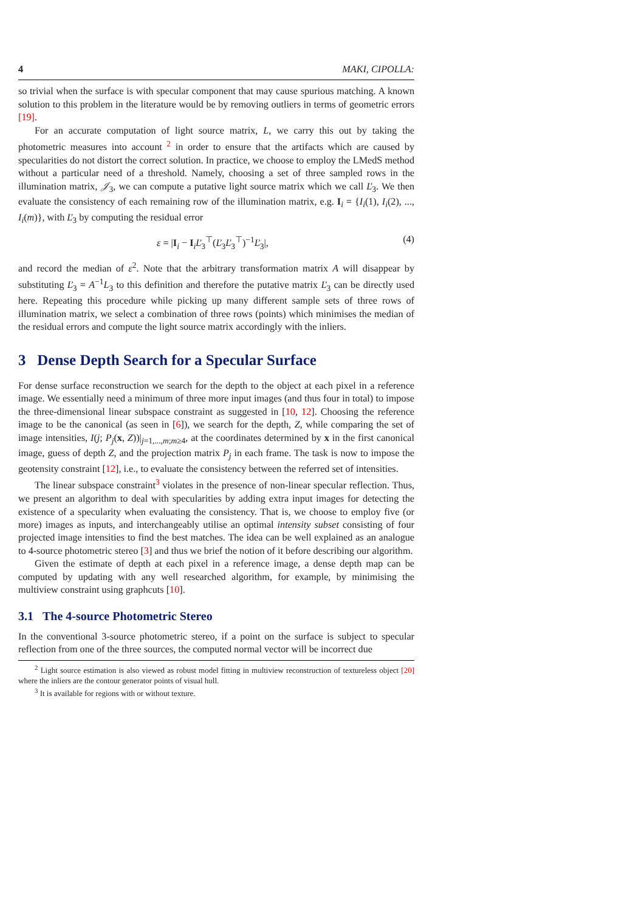4 MAKI, CIPOLLA:
so trivial when the surface is with specular component that may cause spurious matching. A known solution to this problem in the literature would be by removing outliers in terms of geometric errors [19].
For an accurate computation of light source matrix, L, we carry this out by taking the photometric measures into account <sup>2</sup> in order to ensure that the artifacts which are caused by specularities do not distort the correct solution. In practice, we choose to employ the LMedS method without a particular need of a threshold. Namely, choosing a set of three sampled rows in the illumination matrix, 𝒥<sub>3</sub>, we can compute a putative light source matrix which we call Ľ<sub>3</sub>. We then evaluate the consistency of each remaining row of the illumination matrix, e.g. I<sub>i</sub> = {I<sub>i</sub>(1), I<sub>i</sub>(2), ..., I<sub>i</sub>(m)}, with Ľ<sub>3</sub> by computing the residual error
ε = |I<sub>i</sub> − I<sub>i</sub>Ľ<sub>3</sub><sup>⊤</sup>(Ľ<sub>3</sub>Ľ<sub>3</sub><sup>⊤</sup>)<sup>−1</sup>Ľ<sub>3</sub>|, (4)
and record the median of ε<sup>2</sup>. Note that the arbitrary transformation matrix A will disappear by substituting Ľ<sub>3</sub> = A<sup>−1</sup>L<sub>3</sub> to this definition and therefore the putative matrix Ľ<sub>3</sub> can be directly used here. Repeating this procedure while picking up many different sample sets of three rows of illumination matrix, we select a combination of three rows (points) which minimises the median of the residual errors and compute the light source matrix accordingly with the inliers.
3 Dense Depth Search for a Specular Surface
For dense surface reconstruction we search for the depth to the object at each pixel in a reference image. We essentially need a minimum of three more input images (and thus four in total) to impose the three-dimensional linear subspace constraint as suggested in [10, 12]. Choosing the reference image to be the canonical (as seen in [6]), we search for the depth, Z, while comparing the set of image intensities, I(j; P<sub>j</sub>(x, Z))|<sub>j=1,...,m;m≥4</sub>, at the coordinates determined by x in the first canonical image, guess of depth Z, and the projection matrix P<sub>j</sub> in each frame. The task is now to impose the geotensity constraint [12], i.e., to evaluate the consistency between the referred set of intensities.
The linear subspace constraint<sup>3</sup> violates in the presence of non-linear specular reflection. Thus, we present an algorithm to deal with specularities by adding extra input images for detecting the existence of a specularity when evaluating the consistency. That is, we choose to employ five (or more) images as inputs, and interchangeably utilise an optimal intensity subset consisting of four projected image intensities to find the best matches. The idea can be well explained as an analogue to 4-source photometric stereo [3] and thus we brief the notion of it before describing our algorithm.
Given the estimate of depth at each pixel in a reference image, a dense depth map can be computed by updating with any well researched algorithm, for example, by minimising the multiview constraint using graphcuts [10].
3.1 The 4-source Photometric Stereo
In the conventional 3-source photometric stereo, if a point on the surface is subject to specular reflection from one of the three sources, the computed normal vector will be incorrect due
<sup>2</sup> Light source estimation is also viewed as robust model fitting in multiview reconstruction of textureless object [20] where the inliers are the contour generator points of visual hull.
<sup>3</sup> It is available for regions with or without texture.